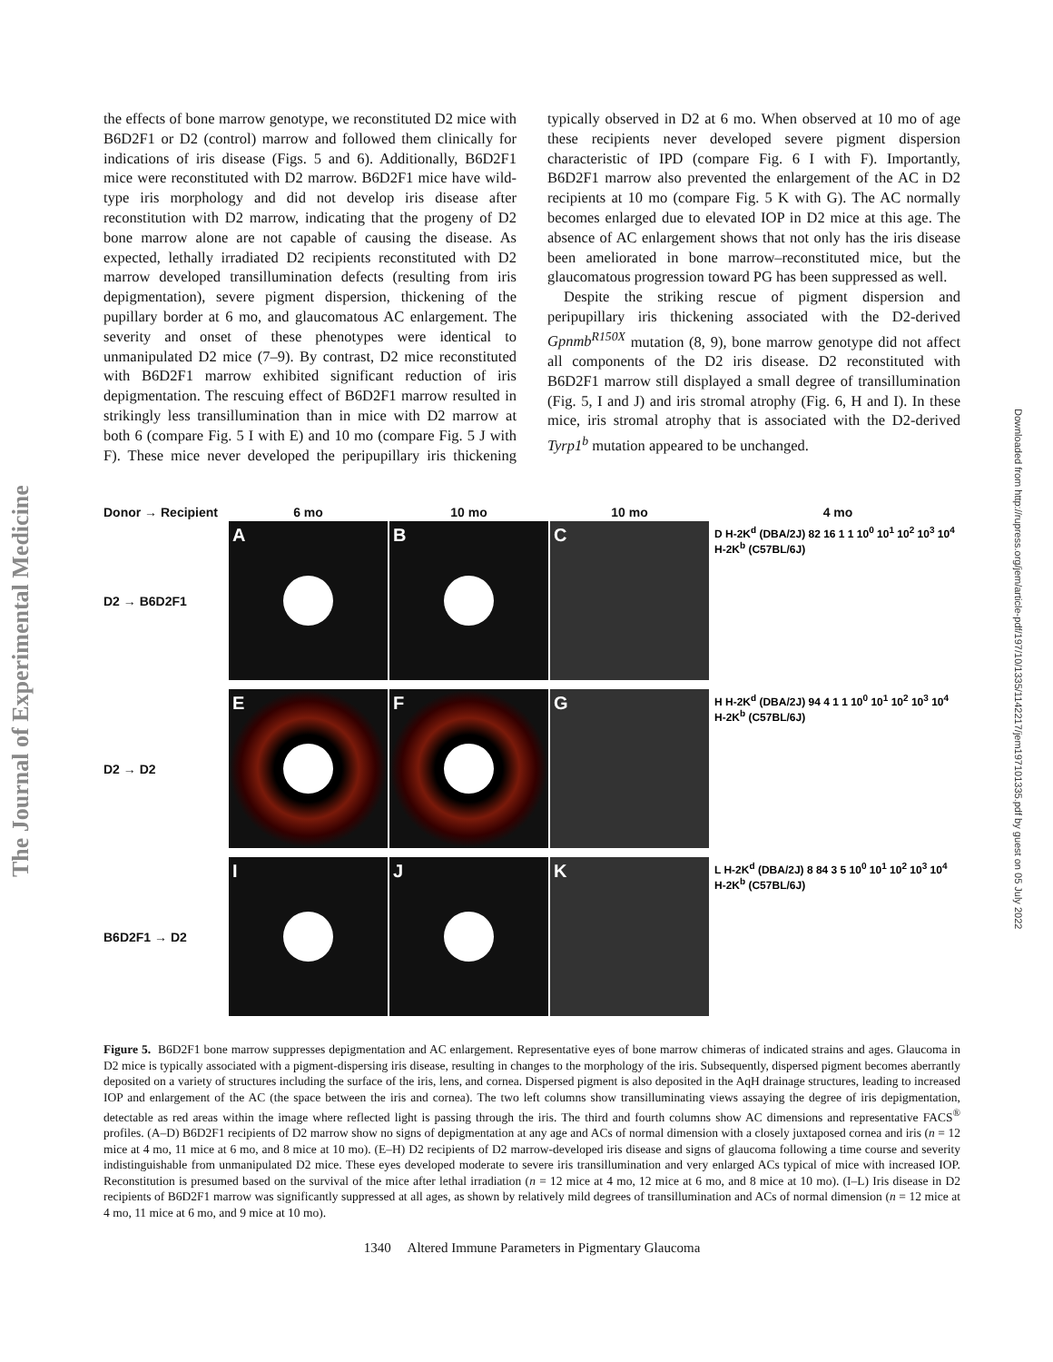The Journal of Experimental Medicine
the effects of bone marrow genotype, we reconstituted D2 mice with B6D2F1 or D2 (control) marrow and followed them clinically for indications of iris disease (Figs. 5 and 6). Additionally, B6D2F1 mice were reconstituted with D2 marrow. B6D2F1 mice have wild-type iris morphology and did not develop iris disease after reconstitution with D2 marrow, indicating that the progeny of D2 bone marrow alone are not capable of causing the disease. As expected, lethally irradiated D2 recipients reconstituted with D2 marrow developed transillumination defects (resulting from iris depigmentation), severe pigment dispersion, thickening of the pupillary border at 6 mo, and glaucomatous AC enlargement. The severity and onset of these phenotypes were identical to unmanipulated D2 mice (7–9). By contrast, D2 mice reconstituted with B6D2F1 marrow exhibited significant reduction of iris depigmentation. The rescuing effect of B6D2F1 marrow resulted in strikingly less transillumination than in mice with D2 marrow at both 6 (compare Fig. 5 I with E) and 10 mo (compare Fig. 5 J with F). These mice never developed the peripupillary iris thickening typically observed in D2 at 6 mo. When observed at 10 mo of age these recipients never developed severe pigment dispersion characteristic of IPD (compare Fig. 6 I with F). Importantly, B6D2F1 marrow also prevented the enlargement of the AC in D2 recipients at 10 mo (compare Fig. 5 K with G). The AC normally becomes enlarged due to elevated IOP in D2 mice at this age. The absence of AC enlargement shows that not only has the iris disease been ameliorated in bone marrow–reconstituted mice, but the glaucomatous progression toward PG has been suppressed as well.
Despite the striking rescue of pigment dispersion and peripupillary iris thickening associated with the D2-derived Gpnmb<sup>R150X</sup> mutation (8, 9), bone marrow genotype did not affect all components of the D2 iris disease. D2 reconstituted with B6D2F1 marrow still displayed a small degree of transillumination (Fig. 5, I and J) and iris stromal atrophy (Fig. 6, H and I). In these mice, iris stromal atrophy that is associated with the D2-derived Tyrp1<sup>b</sup> mutation appeared to be unchanged.
Donor → Recipient
6 mo
10 mo
10 mo
4 mo
D2 → B6D2F1
A
B
C
D H-2K<sup>d</sup> (DBA/2J) 82 16 1 1 10<sup>0</sup> 10<sup>1</sup> 10<sup>2</sup> 10<sup>3</sup> 10<sup>4</sup> H-2K<sup>b</sup> (C57BL/6J)
D2 → D2
E
F
G
H H-2K<sup>d</sup> (DBA/2J) 94 4 1 1 10<sup>0</sup> 10<sup>1</sup> 10<sup>2</sup> 10<sup>3</sup> 10<sup>4</sup> H-2K<sup>b</sup> (C57BL/6J)
B6D2F1 → D2
I
J
K
L H-2K<sup>d</sup> (DBA/2J) 8 84 3 5 10<sup>0</sup> 10<sup>1</sup> 10<sup>2</sup> 10<sup>3</sup> 10<sup>4</sup> H-2K<sup>b</sup> (C57BL/6J)
Figure 5. B6D2F1 bone marrow suppresses depigmentation and AC enlargement. Representative eyes of bone marrow chimeras of indicated strains and ages. Glaucoma in D2 mice is typically associated with a pigment-dispersing iris disease, resulting in changes to the morphology of the iris. Subsequently, dispersed pigment becomes aberrantly deposited on a variety of structures including the surface of the iris, lens, and cornea. Dispersed pigment is also deposited in the AqH drainage structures, leading to increased IOP and enlargement of the AC (the space between the iris and cornea). The two left columns show transilluminating views assaying the degree of iris depigmentation, detectable as red areas within the image where reflected light is passing through the iris. The third and fourth columns show AC dimensions and representative FACS<sup>®</sup> profiles. (A–D) B6D2F1 recipients of D2 marrow show no signs of depigmentation at any age and ACs of normal dimension with a closely juxtaposed cornea and iris (n = 12 mice at 4 mo, 11 mice at 6 mo, and 8 mice at 10 mo). (E–H) D2 recipients of D2 marrow-developed iris disease and signs of glaucoma following a time course and severity indistinguishable from unmanipulated D2 mice. These eyes developed moderate to severe iris transillumination and very enlarged ACs typical of mice with increased IOP. Reconstitution is presumed based on the survival of the mice after lethal irradiation (n = 12 mice at 4 mo, 12 mice at 6 mo, and 8 mice at 10 mo). (I–L) Iris disease in D2 recipients of B6D2F1 marrow was significantly suppressed at all ages, as shown by relatively mild degrees of transillumination and ACs of normal dimension (n = 12 mice at 4 mo, 11 mice at 6 mo, and 9 mice at 10 mo).
1340 Altered Immune Parameters in Pigmentary Glaucoma
Downloaded from http://rupress.org/jem/article-pdf/197/10/1335/1142217/jem197101335.pdf by guest on 05 July 2022